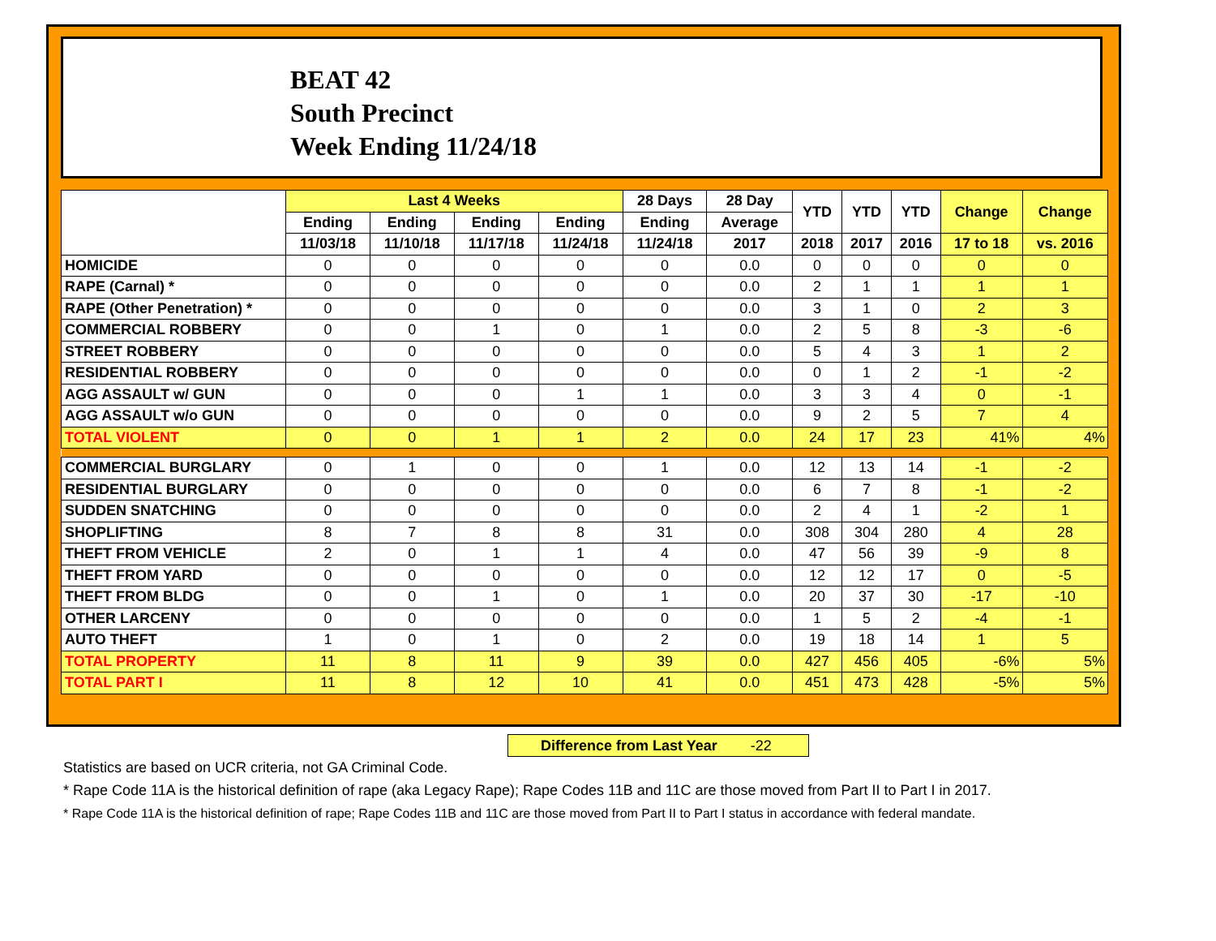BEAT 42
South Precinct
Week Ending 11/24/18
| | Last 4 Weeks | | | | 28 Days | 28 Day | YTD | YTD | YTD | Change | Change |
| --- | --- | --- | --- | --- | --- | --- | --- | --- | --- | --- | --- |
| | Ending | Ending | Ending | Ending | Ending | Average | | | | | |
| | 11/03/18 | 11/10/18 | 11/17/18 | 11/24/18 | 11/24/18 | 2017 | 2018 | 2017 | 2016 | 17 to 18 | vs. 2016 |
| HOMICIDE | 0 | 0 | 0 | 0 | 0 | 0.0 | 0 | 0 | 0 | 0 | 0 |
| RAPE (Carnal) * | 0 | 0 | 0 | 0 | 0 | 0.0 | 2 | 1 | 1 | 1 | 1 |
| RAPE (Other Penetration) * | 0 | 0 | 0 | 0 | 0 | 0.0 | 3 | 1 | 0 | 2 | 3 |
| COMMERCIAL ROBBERY | 0 | 0 | 1 | 0 | 1 | 0.0 | 2 | 5 | 8 | -3 | -6 |
| STREET ROBBERY | 0 | 0 | 0 | 0 | 0 | 0.0 | 5 | 4 | 3 | 1 | 2 |
| RESIDENTIAL ROBBERY | 0 | 0 | 0 | 0 | 0 | 0.0 | 0 | 1 | 2 | -1 | -2 |
| AGG ASSAULT w/ GUN | 0 | 0 | 0 | 1 | 1 | 0.0 | 3 | 3 | 4 | 0 | -1 |
| AGG ASSAULT w/o GUN | 0 | 0 | 0 | 0 | 0 | 0.0 | 9 | 2 | 5 | 7 | 4 |
| TOTAL VIOLENT | 0 | 0 | 1 | 1 | 2 | 0.0 | 24 | 17 | 23 | 41% | 4% |
| COMMERCIAL BURGLARY | 0 | 1 | 0 | 0 | 1 | 0.0 | 12 | 13 | 14 | -1 | -2 |
| RESIDENTIAL BURGLARY | 0 | 0 | 0 | 0 | 0 | 0.0 | 6 | 7 | 8 | -1 | -2 |
| SUDDEN SNATCHING | 0 | 0 | 0 | 0 | 0 | 0.0 | 2 | 4 | 1 | -2 | 1 |
| SHOPLIFTING | 8 | 7 | 8 | 8 | 31 | 0.0 | 308 | 304 | 280 | 4 | 28 |
| THEFT FROM VEHICLE | 2 | 0 | 1 | 1 | 4 | 0.0 | 47 | 56 | 39 | -9 | 8 |
| THEFT FROM YARD | 0 | 0 | 0 | 0 | 0 | 0.0 | 12 | 12 | 17 | 0 | -5 |
| THEFT FROM BLDG | 0 | 0 | 1 | 0 | 1 | 0.0 | 20 | 37 | 30 | -17 | -10 |
| OTHER LARCENY | 0 | 0 | 0 | 0 | 0 | 0.0 | 1 | 5 | 2 | -4 | -1 |
| AUTO THEFT | 1 | 0 | 1 | 0 | 2 | 0.0 | 19 | 18 | 14 | 1 | 5 |
| TOTAL PROPERTY | 11 | 8 | 11 | 9 | 39 | 0.0 | 427 | 456 | 405 | -6% | 5% |
| TOTAL PART I | 11 | 8 | 12 | 10 | 41 | 0.0 | 451 | 473 | 428 | -5% | 5% |
Difference from Last Year -22
Statistics are based on UCR criteria, not GA Criminal Code.
* Rape Code 11A is the historical definition of rape (aka Legacy Rape); Rape Codes 11B and 11C are those moved from Part II to Part I in 2017.
* Rape Code 11A is the historical definition of rape; Rape Codes 11B and 11C are those moved from Part II to Part I status in accordance with federal mandate.